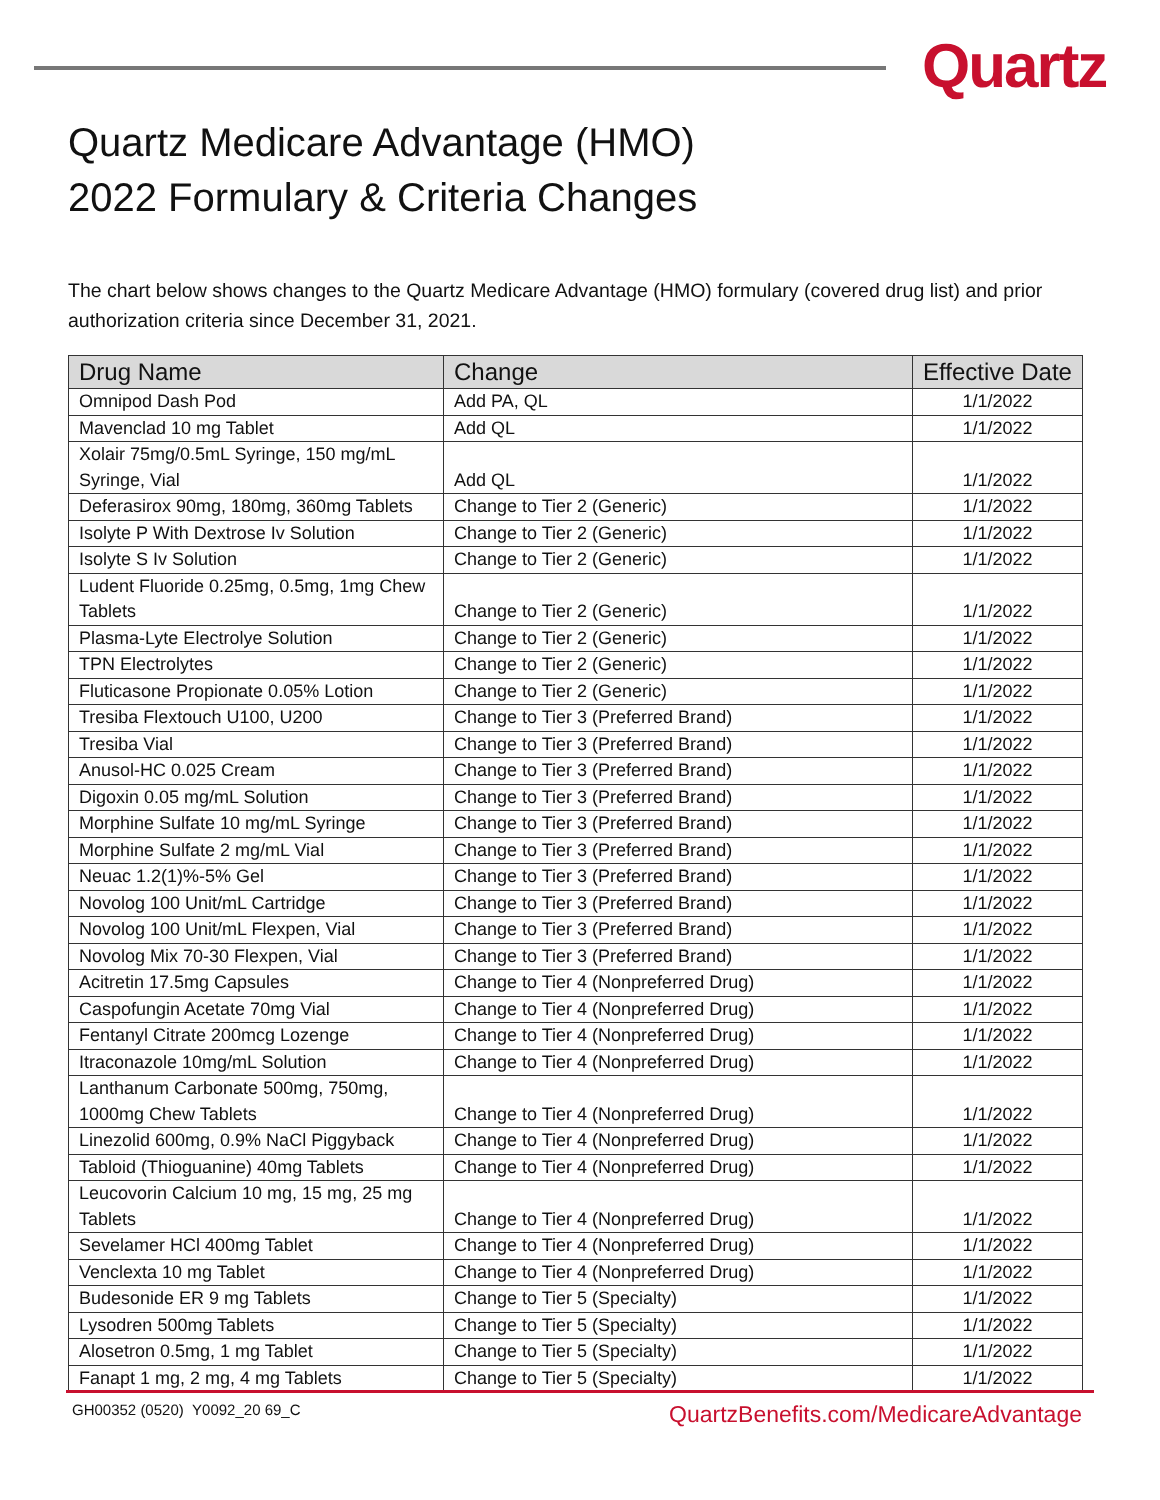Quartz
Quartz Medicare Advantage (HMO)
2022 Formulary & Criteria Changes
The chart below shows changes to the Quartz Medicare Advantage (HMO) formulary (covered drug list) and prior authorization criteria since December 31, 2021.
| Drug Name | Change | Effective Date |
| --- | --- | --- |
| Omnipod Dash Pod | Add PA, QL | 1/1/2022 |
| Mavenclad 10 mg Tablet | Add QL | 1/1/2022 |
| Xolair 75mg/0.5mL Syringe, 150 mg/mL Syringe, Vial | Add QL | 1/1/2022 |
| Deferasirox 90mg, 180mg, 360mg Tablets | Change to Tier 2 (Generic) | 1/1/2022 |
| Isolyte P With Dextrose Iv Solution | Change to Tier 2 (Generic) | 1/1/2022 |
| Isolyte S Iv Solution | Change to Tier 2 (Generic) | 1/1/2022 |
| Ludent Fluoride 0.25mg, 0.5mg, 1mg Chew Tablets | Change to Tier 2 (Generic) | 1/1/2022 |
| Plasma-Lyte Electrolye Solution | Change to Tier 2 (Generic) | 1/1/2022 |
| TPN Electrolytes | Change to Tier 2 (Generic) | 1/1/2022 |
| Fluticasone Propionate 0.05% Lotion | Change to Tier 2 (Generic) | 1/1/2022 |
| Tresiba Flextouch U100, U200 | Change to Tier 3 (Preferred Brand) | 1/1/2022 |
| Tresiba Vial | Change to Tier 3 (Preferred Brand) | 1/1/2022 |
| Anusol-HC 0.025 Cream | Change to Tier 3 (Preferred Brand) | 1/1/2022 |
| Digoxin 0.05 mg/mL Solution | Change to Tier 3 (Preferred Brand) | 1/1/2022 |
| Morphine Sulfate 10 mg/mL Syringe | Change to Tier 3 (Preferred Brand) | 1/1/2022 |
| Morphine Sulfate 2 mg/mL Vial | Change to Tier 3 (Preferred Brand) | 1/1/2022 |
| Neuac 1.2(1)%-5% Gel | Change to Tier 3 (Preferred Brand) | 1/1/2022 |
| Novolog 100 Unit/mL Cartridge | Change to Tier 3 (Preferred Brand) | 1/1/2022 |
| Novolog 100 Unit/mL Flexpen, Vial | Change to Tier 3 (Preferred Brand) | 1/1/2022 |
| Novolog Mix 70-30 Flexpen, Vial | Change to Tier 3 (Preferred Brand) | 1/1/2022 |
| Acitretin 17.5mg Capsules | Change to Tier 4 (Nonpreferred Drug) | 1/1/2022 |
| Caspofungin Acetate 70mg Vial | Change to Tier 4 (Nonpreferred Drug) | 1/1/2022 |
| Fentanyl Citrate 200mcg Lozenge | Change to Tier 4 (Nonpreferred Drug) | 1/1/2022 |
| Itraconazole 10mg/mL Solution | Change to Tier 4 (Nonpreferred Drug) | 1/1/2022 |
| Lanthanum Carbonate 500mg, 750mg, 1000mg Chew Tablets | Change to Tier 4 (Nonpreferred Drug) | 1/1/2022 |
| Linezolid 600mg, 0.9% NaCl Piggyback | Change to Tier 4 (Nonpreferred Drug) | 1/1/2022 |
| Tabloid (Thioguanine) 40mg Tablets | Change to Tier 4 (Nonpreferred Drug) | 1/1/2022 |
| Leucovorin Calcium 10 mg, 15 mg, 25 mg Tablets | Change to Tier 4 (Nonpreferred Drug) | 1/1/2022 |
| Sevelamer HCl 400mg Tablet | Change to Tier 4 (Nonpreferred Drug) | 1/1/2022 |
| Venclexta 10 mg Tablet | Change to Tier 4 (Nonpreferred Drug) | 1/1/2022 |
| Budesonide ER 9 mg Tablets | Change to Tier 5 (Specialty) | 1/1/2022 |
| Lysodren 500mg Tablets | Change to Tier 5 (Specialty) | 1/1/2022 |
| Alosetron 0.5mg, 1 mg Tablet | Change to Tier 5 (Specialty) | 1/1/2022 |
| Fanapt 1 mg, 2 mg, 4 mg Tablets | Change to Tier 5 (Specialty) | 1/1/2022 |
GH00352 (0520) Y0092_20 69_C QuartzBenefits.com/MedicareAdvantage